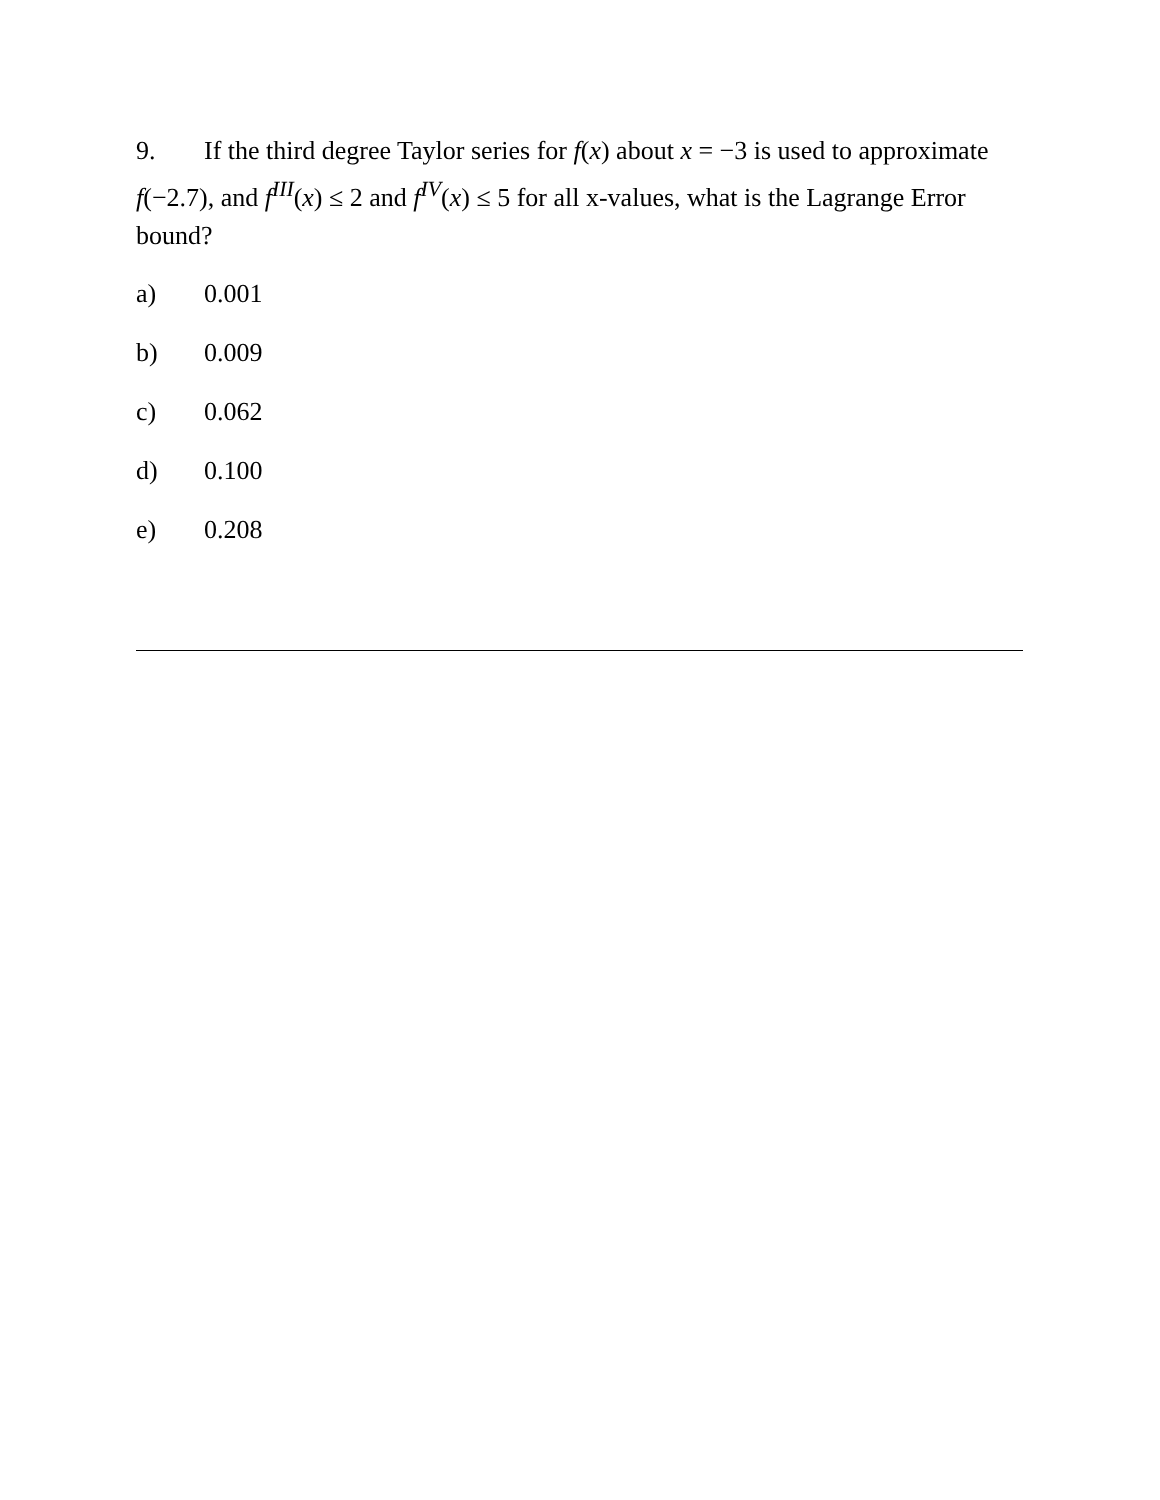9. If the third degree Taylor series for f(x) about x = −3 is used to approximate f(−2.7), and f<sup>III</sup>(x) ≤ 2 and f<sup>IV</sup>(x) ≤ 5 for all x-values, what is the Lagrange Error bound?
a) 0.001
b) 0.009
c) 0.062
d) 0.100
e) 0.208